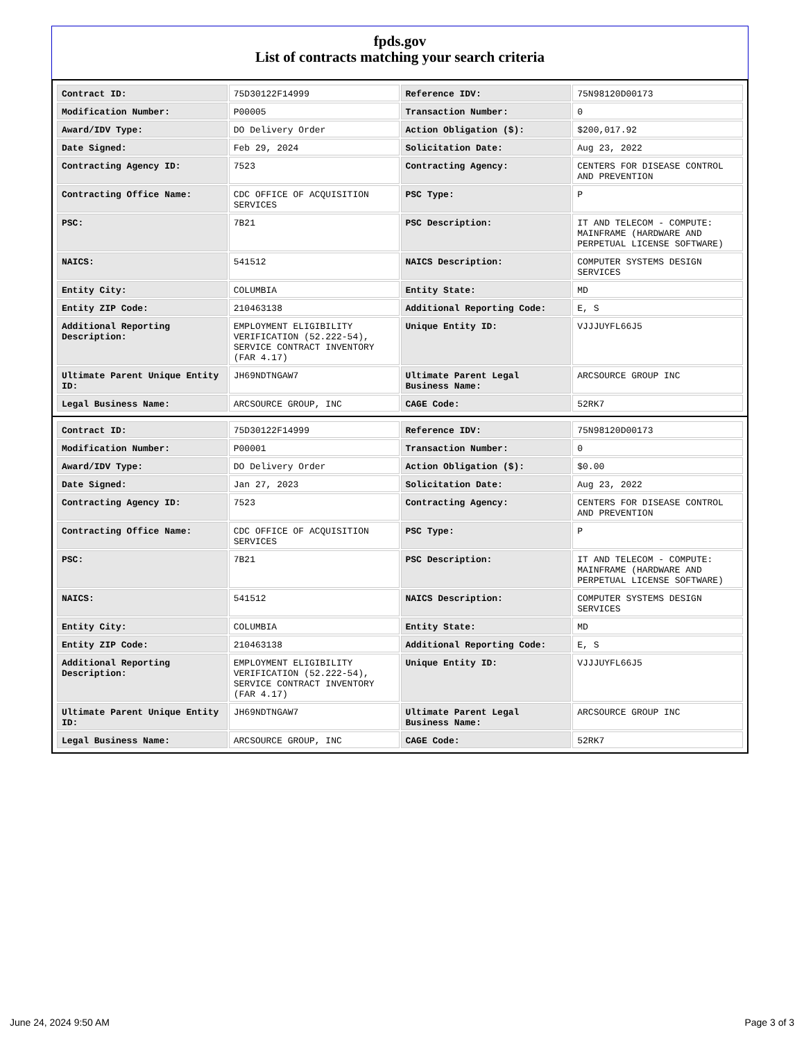fpds.gov
List of contracts matching your search criteria
| Contract ID: | 75D30122F14999 | Reference IDV: | 75N98120D00173 |
| Modification Number: | P00005 | Transaction Number: | 0 |
| Award/IDV Type: | DO Delivery Order | Action Obligation ($): | $200,017.92 |
| Date Signed: | Feb 29, 2024 | Solicitation Date: | Aug 23, 2022 |
| Contracting Agency ID: | 7523 | Contracting Agency: | CENTERS FOR DISEASE CONTROL AND PREVENTION |
| Contracting Office Name: | CDC OFFICE OF ACQUISITION SERVICES | PSC Type: | P |
| PSC: | 7B21 | PSC Description: | IT AND TELECOM - COMPUTE: MAINFRAME (HARDWARE AND PERPETUAL LICENSE SOFTWARE) |
| NAICS: | 541512 | NAICS Description: | COMPUTER SYSTEMS DESIGN SERVICES |
| Entity City: | COLUMBIA | Entity State: | MD |
| Entity ZIP Code: | 210463138 | Additional Reporting Code: | E, S |
| Additional Reporting Description: | EMPLOYMENT ELIGIBILITY VERIFICATION (52.222-54), SERVICE CONTRACT INVENTORY (FAR 4.17) | Unique Entity ID: | VJJJUYFL66J5 |
| Ultimate Parent Unique Entity ID: | JH69NDTNGAW7 | Ultimate Parent Legal Business Name: | ARCSOURCE GROUP INC |
| Legal Business Name: | ARCSOURCE GROUP, INC | CAGE Code: | 52RK7 |
| Contract ID: | 75D30122F14999 | Reference IDV: | 75N98120D00173 |
| Modification Number: | P00001 | Transaction Number: | 0 |
| Award/IDV Type: | DO Delivery Order | Action Obligation ($): | $0.00 |
| Date Signed: | Jan 27, 2023 | Solicitation Date: | Aug 23, 2022 |
| Contracting Agency ID: | 7523 | Contracting Agency: | CENTERS FOR DISEASE CONTROL AND PREVENTION |
| Contracting Office Name: | CDC OFFICE OF ACQUISITION SERVICES | PSC Type: | P |
| PSC: | 7B21 | PSC Description: | IT AND TELECOM - COMPUTE: MAINFRAME (HARDWARE AND PERPETUAL LICENSE SOFTWARE) |
| NAICS: | 541512 | NAICS Description: | COMPUTER SYSTEMS DESIGN SERVICES |
| Entity City: | COLUMBIA | Entity State: | MD |
| Entity ZIP Code: | 210463138 | Additional Reporting Code: | E, S |
| Additional Reporting Description: | EMPLOYMENT ELIGIBILITY VERIFICATION (52.222-54), SERVICE CONTRACT INVENTORY (FAR 4.17) | Unique Entity ID: | VJJJUYFL66J5 |
| Ultimate Parent Unique Entity ID: | JH69NDTNGAW7 | Ultimate Parent Legal Business Name: | ARCSOURCE GROUP INC |
| Legal Business Name: | ARCSOURCE GROUP, INC | CAGE Code: | 52RK7 |
June 24, 2024 9:50 AM Page 3 of 3